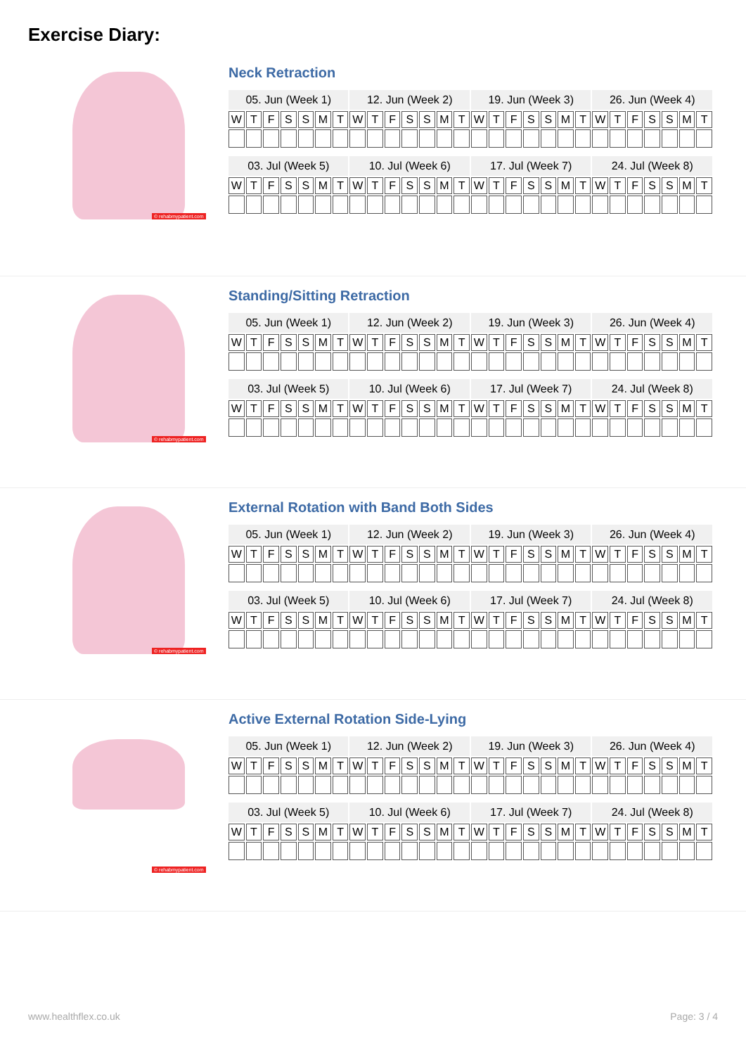Exercise Diary:
© rehabmypatient.com
Neck Retraction
| 05. Jun (Week 1) | | | | | | | 12. Jun (Week 2) | | | | | | | 19. Jun (Week 3) | | | | | | | 26. Jun (Week 4) | | | | | | |
| --- | --- | --- | --- | --- | --- | --- | --- | --- | --- | --- | --- | --- | --- | --- | --- | --- | --- | --- | --- | --- | --- | --- | --- | --- | --- | --- | --- |
| W | T | F | S | S | M | T | W | T | F | S | S | M | T | W | T | F | S | S | M | T | W | T | F | S | S | M | T |
| 03. Jul (Week 5) | | | | | | | 10. Jul (Week 6) | | | | | | | 17. Jul (Week 7) | | | | | | | 24. Jul (Week 8) | | | | | | |
| --- | --- | --- | --- | --- | --- | --- | --- | --- | --- | --- | --- | --- | --- | --- | --- | --- | --- | --- | --- | --- | --- | --- | --- | --- | --- | --- | --- |
| W | T | F | S | S | M | T | W | T | F | S | S | M | T | W | T | F | S | S | M | T | W | T | F | S | S | M | T |
© rehabmypatient.com
Standing/Sitting Retraction
| 05. Jun (Week 1) | | | | | | | 12. Jun (Week 2) | | | | | | | 19. Jun (Week 3) | | | | | | | 26. Jun (Week 4) | | | | | | |
| --- | --- | --- | --- | --- | --- | --- | --- | --- | --- | --- | --- | --- | --- | --- | --- | --- | --- | --- | --- | --- | --- | --- | --- | --- | --- | --- | --- |
| W | T | F | S | S | M | T | W | T | F | S | S | M | T | W | T | F | S | S | M | T | W | T | F | S | S | M | T |
| 03. Jul (Week 5) | | | | | | | 10. Jul (Week 6) | | | | | | | 17. Jul (Week 7) | | | | | | | 24. Jul (Week 8) | | | | | | |
| --- | --- | --- | --- | --- | --- | --- | --- | --- | --- | --- | --- | --- | --- | --- | --- | --- | --- | --- | --- | --- | --- | --- | --- | --- | --- | --- | --- |
| W | T | F | S | S | M | T | W | T | F | S | S | M | T | W | T | F | S | S | M | T | W | T | F | S | S | M | T |
© rehabmypatient.com
External Rotation with Band Both Sides
| 05. Jun (Week 1) | | | | | | | 12. Jun (Week 2) | | | | | | | 19. Jun (Week 3) | | | | | | | 26. Jun (Week 4) | | | | | | |
| --- | --- | --- | --- | --- | --- | --- | --- | --- | --- | --- | --- | --- | --- | --- | --- | --- | --- | --- | --- | --- | --- | --- | --- | --- | --- | --- | --- |
| W | T | F | S | S | M | T | W | T | F | S | S | M | T | W | T | F | S | S | M | T | W | T | F | S | S | M | T |
| 03. Jul (Week 5) | | | | | | | 10. Jul (Week 6) | | | | | | | 17. Jul (Week 7) | | | | | | | 24. Jul (Week 8) | | | | | | |
| --- | --- | --- | --- | --- | --- | --- | --- | --- | --- | --- | --- | --- | --- | --- | --- | --- | --- | --- | --- | --- | --- | --- | --- | --- | --- | --- | --- |
| W | T | F | S | S | M | T | W | T | F | S | S | M | T | W | T | F | S | S | M | T | W | T | F | S | S | M | T |
© rehabmypatient.com
Active External Rotation Side-Lying
| 05. Jun (Week 1) | | | | | | | 12. Jun (Week 2) | | | | | | | 19. Jun (Week 3) | | | | | | | 26. Jun (Week 4) | | | | | | |
| --- | --- | --- | --- | --- | --- | --- | --- | --- | --- | --- | --- | --- | --- | --- | --- | --- | --- | --- | --- | --- | --- | --- | --- | --- | --- | --- | --- |
| W | T | F | S | S | M | T | W | T | F | S | S | M | T | W | T | F | S | S | M | T | W | T | F | S | S | M | T |
| 03. Jul (Week 5) | | | | | | | 10. Jul (Week 6) | | | | | | | 17. Jul (Week 7) | | | | | | | 24. Jul (Week 8) | | | | | | |
| --- | --- | --- | --- | --- | --- | --- | --- | --- | --- | --- | --- | --- | --- | --- | --- | --- | --- | --- | --- | --- | --- | --- | --- | --- | --- | --- | --- |
| W | T | F | S | S | M | T | W | T | F | S | S | M | T | W | T | F | S | S | M | T | W | T | F | S | S | M | T |
www.healthflex.co.uk Page: 3 / 4